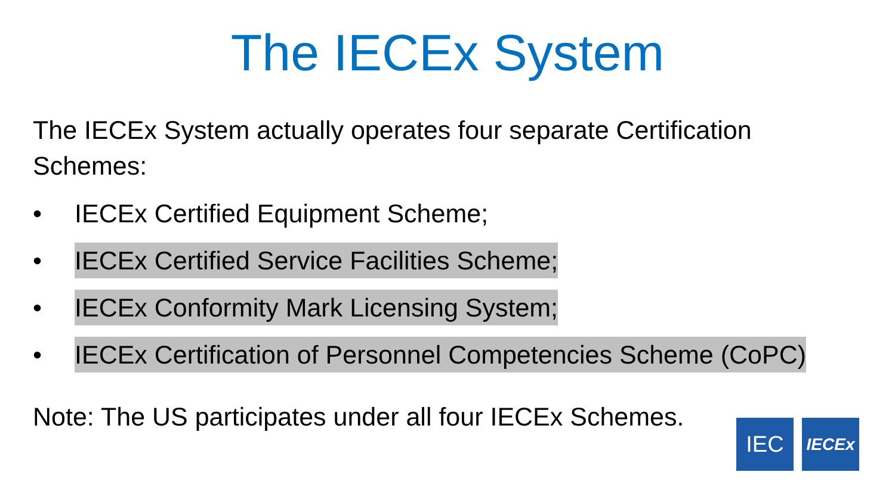The IECEx System
The IECEx System actually operates four separate Certification Schemes:
• IECEx Certified Equipment Scheme;
• IECEx Certified Service Facilities Scheme;
• IECEx Conformity Mark Licensing System;
• IECEx Certification of Personnel Competencies Scheme (CoPC)
Note: The US participates under all four IECEx Schemes.
IEC
IECEx